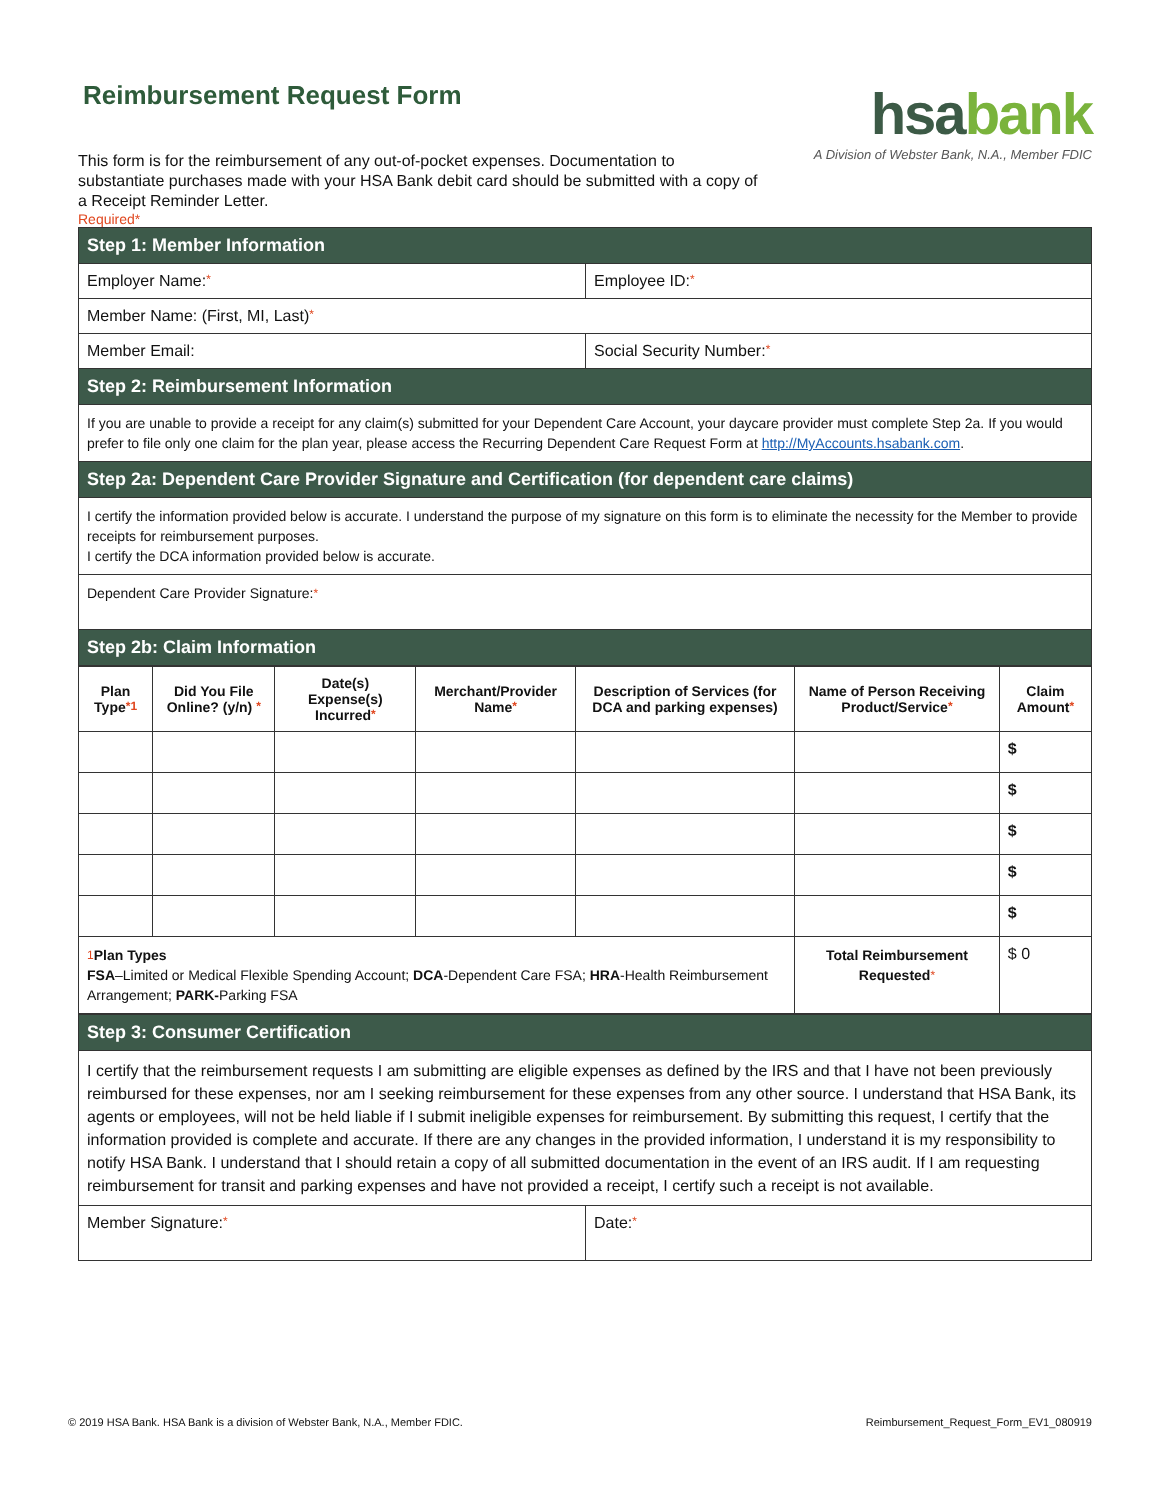hsabank
A Division of Webster Bank, N.A., Member FDIC
Reimbursement Request Form
This form is for the reimbursement of any out-of-pocket expenses. Documentation to substantiate purchases made with your HSA Bank debit card should be submitted with a copy of a Receipt Reminder Letter.
Required*
| Step 1: Member Information | |
| Employer Name: * | Employee ID: * |
| Member Name: (First, MI, Last) * | |
| Member Email: | Social Security Number: * |
| Step 2: Reimbursement Information | |
| If you are unable to provide a receipt for any claim(s) submitted for your Dependent Care Account, your daycare provider must complete Step 2a. If you would prefer to file only one claim for the plan year, please access the Recurring Dependent Care Request Form at http://MyAccounts.hsabank.com . | |
| Step 2a: Dependent Care Provider Signature and Certification (for dependent care claims) | |
| I certify the information provided below is accurate. I understand the purpose of my signature on this form is to eliminate the necessity for the Member to provide receipts for reimbursement purposes. I certify the DCA information provided below is accurate. | |
| Dependent Care Provider Signature: * | |
| Step 2b: Claim Information | |
| Plan Type *1 | Did You File Online? (y/n) * | Date(s) Expense(s) Incurred * | Merchant/Provider Name * | Description of Services (for DCA and parking expenses) | Name of Person Receiving Product/Service * | Claim Amount * |
| --- | --- | --- | --- | --- | --- | --- |
| | | | | | | $ |
| | | | | | | $ |
| | | | | | | $ |
| | | | | | | $ |
| | | | | | | $ |
| <sup>1</sup> Plan Types FSA –Limited or Medical Flexible Spending Account; DCA -Dependent Care FSA; HRA -Health Reimbursement Arrangement; PARK- Parking FSA | | | | | Total Reimbursement Requested * | $ 0 |
| Step 3: Consumer Certification | |
| I certify that the reimbursement requests I am submitting are eligible expenses as defined by the IRS and that I have not been previously reimbursed for these expenses, nor am I seeking reimbursement for these expenses from any other source. I understand that HSA Bank, its agents or employees, will not be held liable if I submit ineligible expenses for reimbursement. By submitting this request, I certify that the information provided is complete and accurate. If there are any changes in the provided information, I understand it is my responsibility to notify HSA Bank. I understand that I should retain a copy of all submitted documentation in the event of an IRS audit. If I am requesting reimbursement for transit and parking expenses and have not provided a receipt, I certify such a receipt is not available. | |
| Member Signature: * | Date: * |
© 2019 HSA Bank. HSA Bank is a division of Webster Bank, N.A., Member FDIC. Reimbursement_Request_Form_EV1_080919